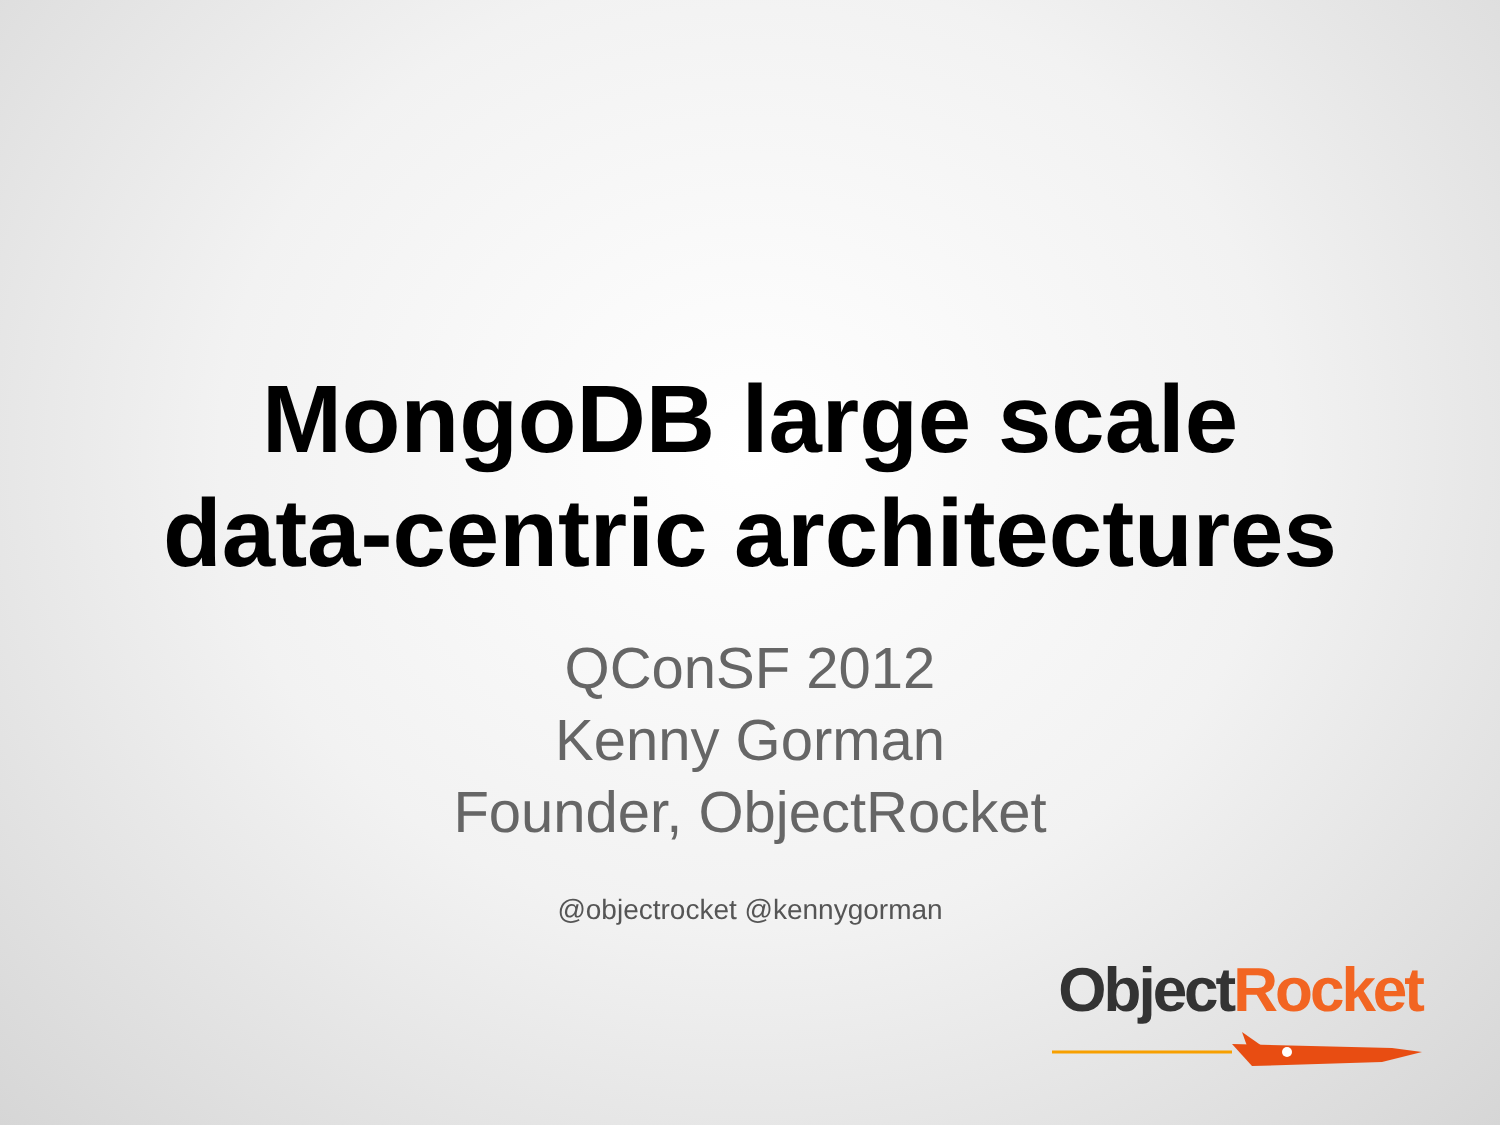MongoDB large scale
data-centric architectures
QConSF 2012
Kenny Gorman
Founder, ObjectRocket
@objectrocket @kennygorman
Object Rocket